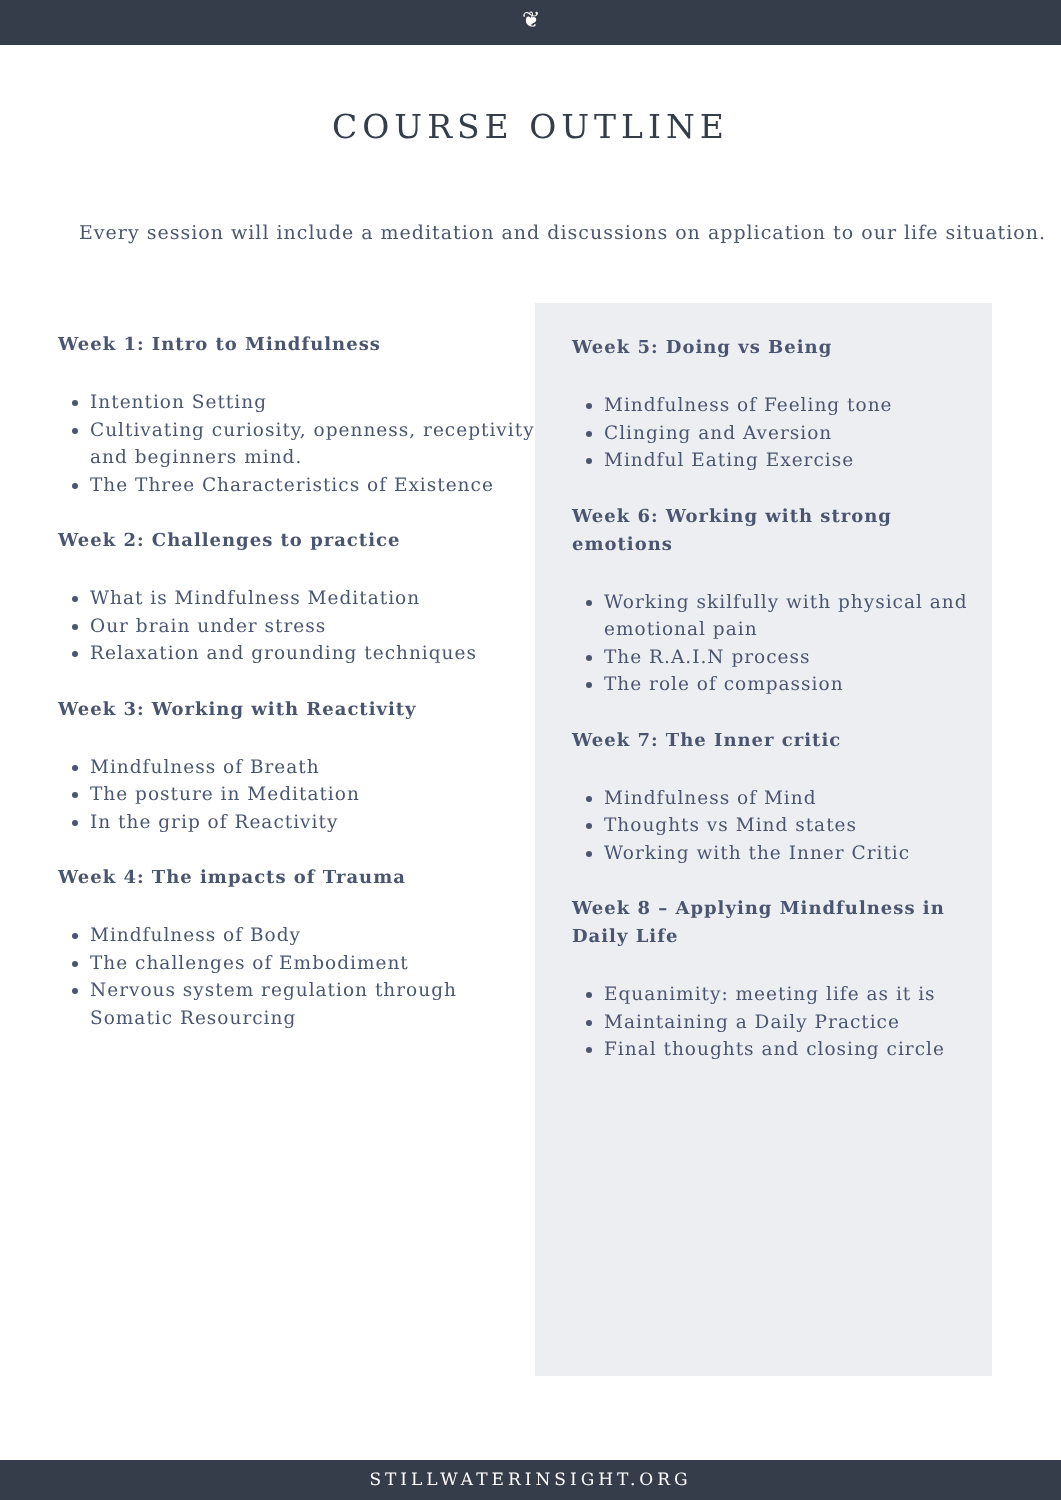❦
COURSE OUTLINE
Every session will include a meditation and discussions on application to our life situation.
Week 1: Intro to Mindfulness
Intention Setting
Cultivating curiosity, openness, receptivity and beginners mind.
The Three Characteristics of Existence
Week 2: Challenges to practice
What is Mindfulness Meditation
Our brain under stress
Relaxation and grounding techniques
Week 3: Working with Reactivity
Mindfulness of Breath
The posture in Meditation
In the grip of Reactivity
Week 4: The impacts of Trauma
Mindfulness of Body
The challenges of Embodiment
Nervous system regulation through Somatic Resourcing
Week 5: Doing vs Being
Mindfulness of Feeling tone
Clinging and Aversion
Mindful Eating Exercise
Week 6: Working with strong emotions
Working skilfully with physical and emotional pain
The R.A.I.N process
The role of compassion
Week 7: The Inner critic
Mindfulness of Mind
Thoughts vs Mind states
Working with the Inner Critic
Week 8 – Applying Mindfulness in Daily Life
Equanimity: meeting life as it is
Maintaining a Daily Practice
Final thoughts and closing circle
STILLWATERINSIGHT.ORG